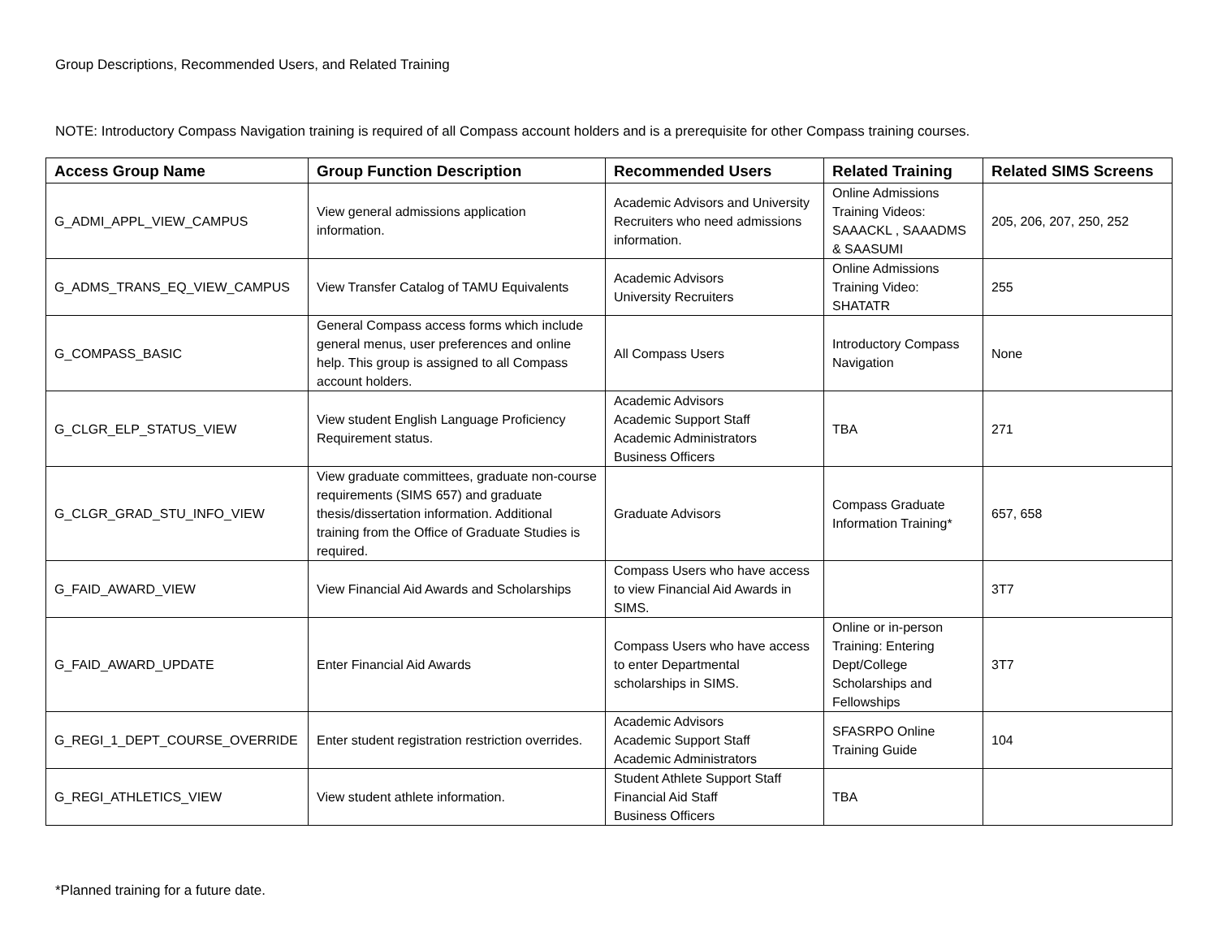Group Descriptions, Recommended Users, and Related Training
NOTE: Introductory Compass Navigation training is required of all Compass account holders and is a prerequisite for other Compass training courses.
| Access Group Name | Group Function Description | Recommended Users | Related Training | Related SIMS Screens |
| --- | --- | --- | --- | --- |
| G_ADMI_APPL_VIEW_CAMPUS | View general admissions application information. | Academic Advisors and University Recruiters who need admissions information. | Online Admissions Training Videos: SAAACKL , SAAADMS & SAASUMI | 205, 206, 207, 250, 252 |
| G_ADMS_TRANS_EQ_VIEW_CAMPUS | View Transfer Catalog of TAMU Equivalents | Academic Advisors University Recruiters | Online Admissions Training Video: SHATATR | 255 |
| G_COMPASS_BASIC | General Compass access forms which include general menus, user preferences and online help. This group is assigned to all Compass account holders. | All Compass Users | Introductory Compass Navigation | None |
| G_CLGR_ELP_STATUS_VIEW | View student English Language Proficiency Requirement status. | Academic Advisors Academic Support Staff Academic Administrators Business Officers | TBA | 271 |
| G_CLGR_GRAD_STU_INFO_VIEW | View graduate committees, graduate non-course requirements (SIMS 657) and graduate thesis/dissertation information. Additional training from the Office of Graduate Studies is required. | Graduate Advisors | Compass Graduate Information Training* | 657, 658 |
| G_FAID_AWARD_VIEW | View Financial Aid Awards and Scholarships | Compass Users who have access to view Financial Aid Awards in SIMS. | | 3T7 |
| G_FAID_AWARD_UPDATE | Enter Financial Aid Awards | Compass Users who have access to enter Departmental scholarships in SIMS. | Online or in-person Training: Entering Dept/College Scholarships and Fellowships | 3T7 |
| G_REGI_1_DEPT_COURSE_OVERRIDE | Enter student registration restriction overrides. | Academic Advisors Academic Support Staff Academic Administrators | SFASRPO Online Training Guide | 104 |
| G_REGI_ATHLETICS_VIEW | View student athlete information. | Student Athlete Support Staff Financial Aid Staff Business Officers | TBA | |
*Planned training for a future date.